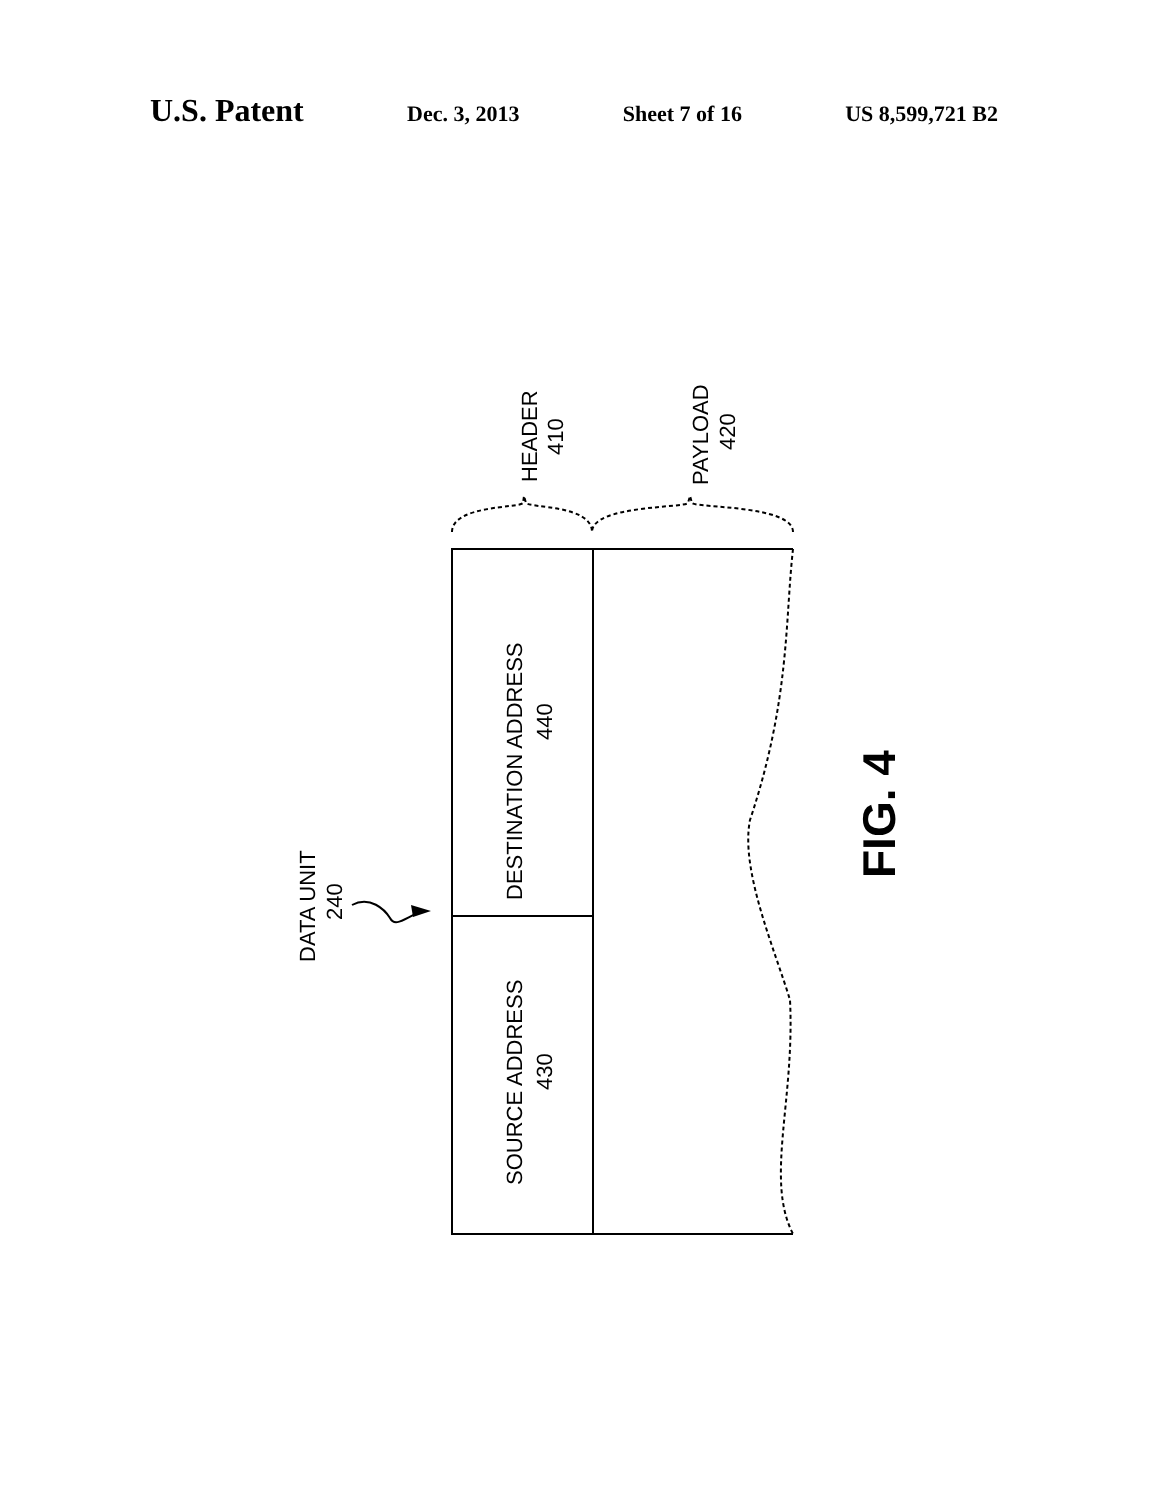U.S. Patent
Dec. 3, 2013 Sheet 7 of 16 US 8,599,721 B2
DESTINATION ADDRESS
440
SOURCE ADDRESS
430
HEADER
410
PAYLOAD
420
DATA UNIT
240
FIG. 4